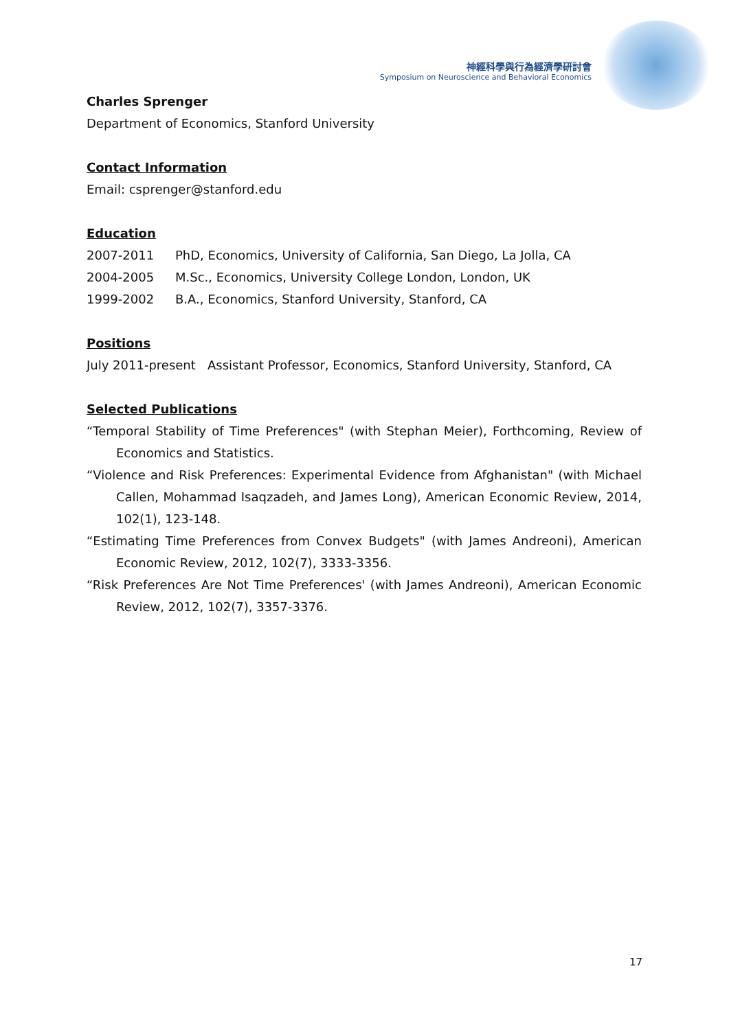神經科學與行為經濟學研討會
Symposium on Neuroscience and Behavioral Economics
Charles Sprenger
Department of Economics, Stanford University
Contact Information
Email: csprenger@stanford.edu
Education
2007-2011 PhD, Economics, University of California, San Diego, La Jolla, CA
2004-2005 M.Sc., Economics, University College London, London, UK
1999-2002 B.A., Economics, Stanford University, Stanford, CA
Positions
July 2011-present Assistant Professor, Economics, Stanford University, Stanford, CA
Selected Publications
“Temporal Stability of Time Preferences" (with Stephan Meier), Forthcoming, Review of Economics and Statistics.
“Violence and Risk Preferences: Experimental Evidence from Afghanistan" (with Michael Callen, Mohammad Isaqzadeh, and James Long), American Economic Review, 2014, 102(1), 123-148.
“Estimating Time Preferences from Convex Budgets" (with James Andreoni), American Economic Review, 2012, 102(7), 3333-3356.
“Risk Preferences Are Not Time Preferences' (with James Andreoni), American Economic Review, 2012, 102(7), 3357-3376.
17